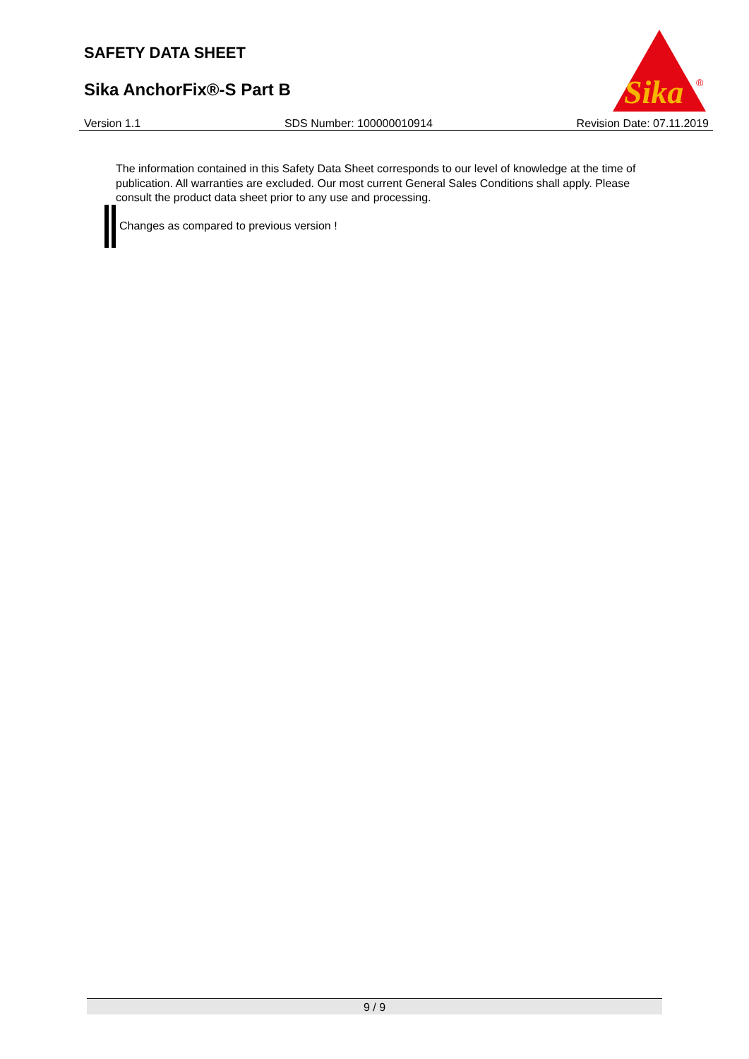SAFETY DATA SHEET
Sika AnchorFix®-S Part B
Sika
®
Version 1.1 SDS Number: 100000010914 Revision Date: 07.11.2019
The information contained in this Safety Data Sheet corresponds to our level of knowledge at the time of publication. All warranties are excluded. Our most current General Sales Conditions shall apply. Please consult the product data sheet prior to any use and processing.
Changes as compared to previous version !
9 / 9